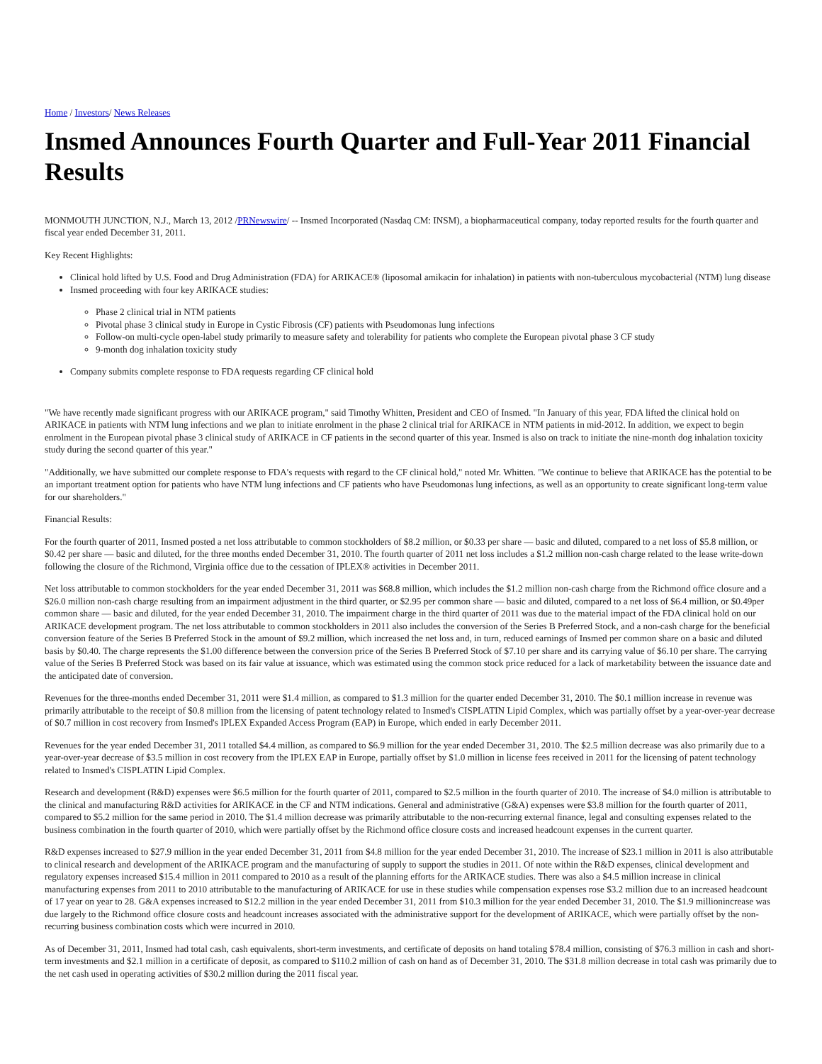Home / Investors/ News Releases
Insmed Announces Fourth Quarter and Full-Year 2011 Financial Results
MONMOUTH JUNCTION, N.J., March 13, 2012 /PRNewswire/ -- Insmed Incorporated (Nasdaq CM: INSM), a biopharmaceutical company, today reported results for the fourth quarter and fiscal year ended December 31, 2011.
Key Recent Highlights:
Clinical hold lifted by U.S. Food and Drug Administration (FDA) for ARIKACE® (liposomal amikacin for inhalation) in patients with non-tuberculous mycobacterial (NTM) lung disease
Insmed proceeding with four key ARIKACE studies:
Phase 2 clinical trial in NTM patients
Pivotal phase 3 clinical study in Europe in Cystic Fibrosis (CF) patients with Pseudomonas lung infections
Follow-on multi-cycle open-label study primarily to measure safety and tolerability for patients who complete the European pivotal phase 3 CF study
9-month dog inhalation toxicity study
Company submits complete response to FDA requests regarding CF clinical hold
"We have recently made significant progress with our ARIKACE program," said Timothy Whitten, President and CEO of Insmed. "In January of this year, FDA lifted the clinical hold on ARIKACE in patients with NTM lung infections and we plan to initiate enrolment in the phase 2 clinical trial for ARIKACE in NTM patients in mid-2012. In addition, we expect to begin enrolment in the European pivotal phase 3 clinical study of ARIKACE in CF patients in the second quarter of this year. Insmed is also on track to initiate the nine-month dog inhalation toxicity study during the second quarter of this year."
"Additionally, we have submitted our complete response to FDA's requests with regard to the CF clinical hold," noted Mr. Whitten. "We continue to believe that ARIKACE has the potential to be an important treatment option for patients who have NTM lung infections and CF patients who have Pseudomonas lung infections, as well as an opportunity to create significant long-term value for our shareholders."
Financial Results:
For the fourth quarter of 2011, Insmed posted a net loss attributable to common stockholders of $8.2 million, or $0.33 per share — basic and diluted, compared to a net loss of $5.8 million, or $0.42 per share — basic and diluted, for the three months ended December 31, 2010. The fourth quarter of 2011 net loss includes a $1.2 million non-cash charge related to the lease write-down following the closure of the Richmond, Virginia office due to the cessation of IPLEX® activities in December 2011.
Net loss attributable to common stockholders for the year ended December 31, 2011 was $68.8 million, which includes the $1.2 million non-cash charge from the Richmond office closure and a $26.0 million non-cash charge resulting from an impairment adjustment in the third quarter, or $2.95 per common share — basic and diluted, compared to a net loss of $6.4 million, or $0.49per common share — basic and diluted, for the year ended December 31, 2010. The impairment charge in the third quarter of 2011 was due to the material impact of the FDA clinical hold on our ARIKACE development program. The net loss attributable to common stockholders in 2011 also includes the conversion of the Series B Preferred Stock, and a non-cash charge for the beneficial conversion feature of the Series B Preferred Stock in the amount of $9.2 million, which increased the net loss and, in turn, reduced earnings of Insmed per common share on a basic and diluted basis by $0.40. The charge represents the $1.00 difference between the conversion price of the Series B Preferred Stock of $7.10 per share and its carrying value of $6.10 per share. The carrying value of the Series B Preferred Stock was based on its fair value at issuance, which was estimated using the common stock price reduced for a lack of marketability between the issuance date and the anticipated date of conversion.
Revenues for the three-months ended December 31, 2011 were $1.4 million, as compared to $1.3 million for the quarter ended December 31, 2010. The $0.1 million increase in revenue was primarily attributable to the receipt of $0.8 million from the licensing of patent technology related to Insmed's CISPLATIN Lipid Complex, which was partially offset by a year-over-year decrease of $0.7 million in cost recovery from Insmed's IPLEX Expanded Access Program (EAP) in Europe, which ended in early December 2011.
Revenues for the year ended December 31, 2011 totalled $4.4 million, as compared to $6.9 million for the year ended December 31, 2010. The $2.5 million decrease was also primarily due to a year-over-year decrease of $3.5 million in cost recovery from the IPLEX EAP in Europe, partially offset by $1.0 million in license fees received in 2011 for the licensing of patent technology related to Insmed's CISPLATIN Lipid Complex.
Research and development (R&D) expenses were $6.5 million for the fourth quarter of 2011, compared to $2.5 million in the fourth quarter of 2010. The increase of $4.0 million is attributable to the clinical and manufacturing R&D activities for ARIKACE in the CF and NTM indications. General and administrative (G&A) expenses were $3.8 million for the fourth quarter of 2011, compared to $5.2 million for the same period in 2010. The $1.4 million decrease was primarily attributable to the non-recurring external finance, legal and consulting expenses related to the business combination in the fourth quarter of 2010, which were partially offset by the Richmond office closure costs and increased headcount expenses in the current quarter.
R&D expenses increased to $27.9 million in the year ended December 31, 2011 from $4.8 million for the year ended December 31, 2010. The increase of $23.1 million in 2011 is also attributable to clinical research and development of the ARIKACE program and the manufacturing of supply to support the studies in 2011. Of note within the R&D expenses, clinical development and regulatory expenses increased $15.4 million in 2011 compared to 2010 as a result of the planning efforts for the ARIKACE studies. There was also a $4.5 million increase in clinical manufacturing expenses from 2011 to 2010 attributable to the manufacturing of ARIKACE for use in these studies while compensation expenses rose $3.2 million due to an increased headcount of 17 year on year to 28. G&A expenses increased to $12.2 million in the year ended December 31, 2011 from $10.3 million for the year ended December 31, 2010. The $1.9 millionincrease was due largely to the Richmond office closure costs and headcount increases associated with the administrative support for the development of ARIKACE, which were partially offset by the non-recurring business combination costs which were incurred in 2010.
As of December 31, 2011, Insmed had total cash, cash equivalents, short-term investments, and certificate of deposits on hand totaling $78.4 million, consisting of $76.3 million in cash and short-term investments and $2.1 million in a certificate of deposit, as compared to $110.2 million of cash on hand as of December 31, 2010. The $31.8 million decrease in total cash was primarily due to the net cash used in operating activities of $30.2 million during the 2011 fiscal year.